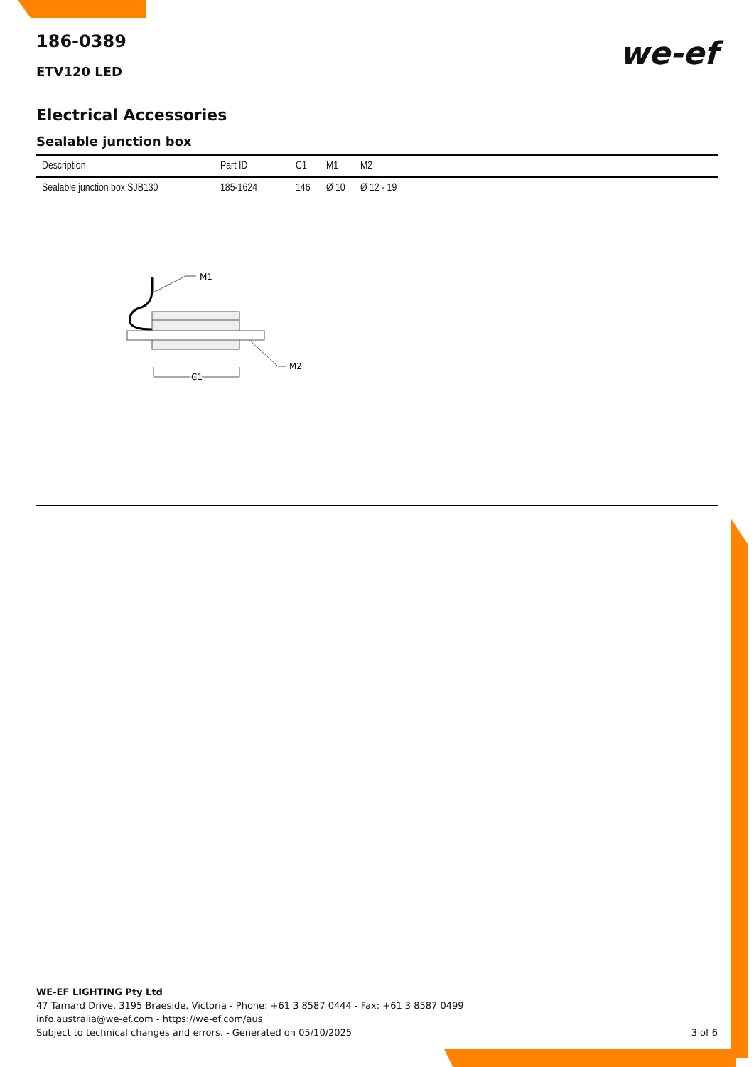we-ef
186-0389
ETV120 LED
Electrical Accessories
Sealable junction box
| Description | Part ID | C1 | M1 | M2 |
| --- | --- | --- | --- | --- |
| Sealable junction box SJB130 | 185-1624 | 146 | Ø 10 | Ø 12 - 19 |
M1
M2
C1
WE-EF LIGHTING Pty Ltd
47 Tarnard Drive, 3195 Braeside, Victoria - Phone: +61 3 8587 0444 - Fax: +61 3 8587 0499
info.australia@we-ef.com - https://we-ef.com/aus
Subject to technical changes and errors. - Generated on 05/10/2025 3 of 6